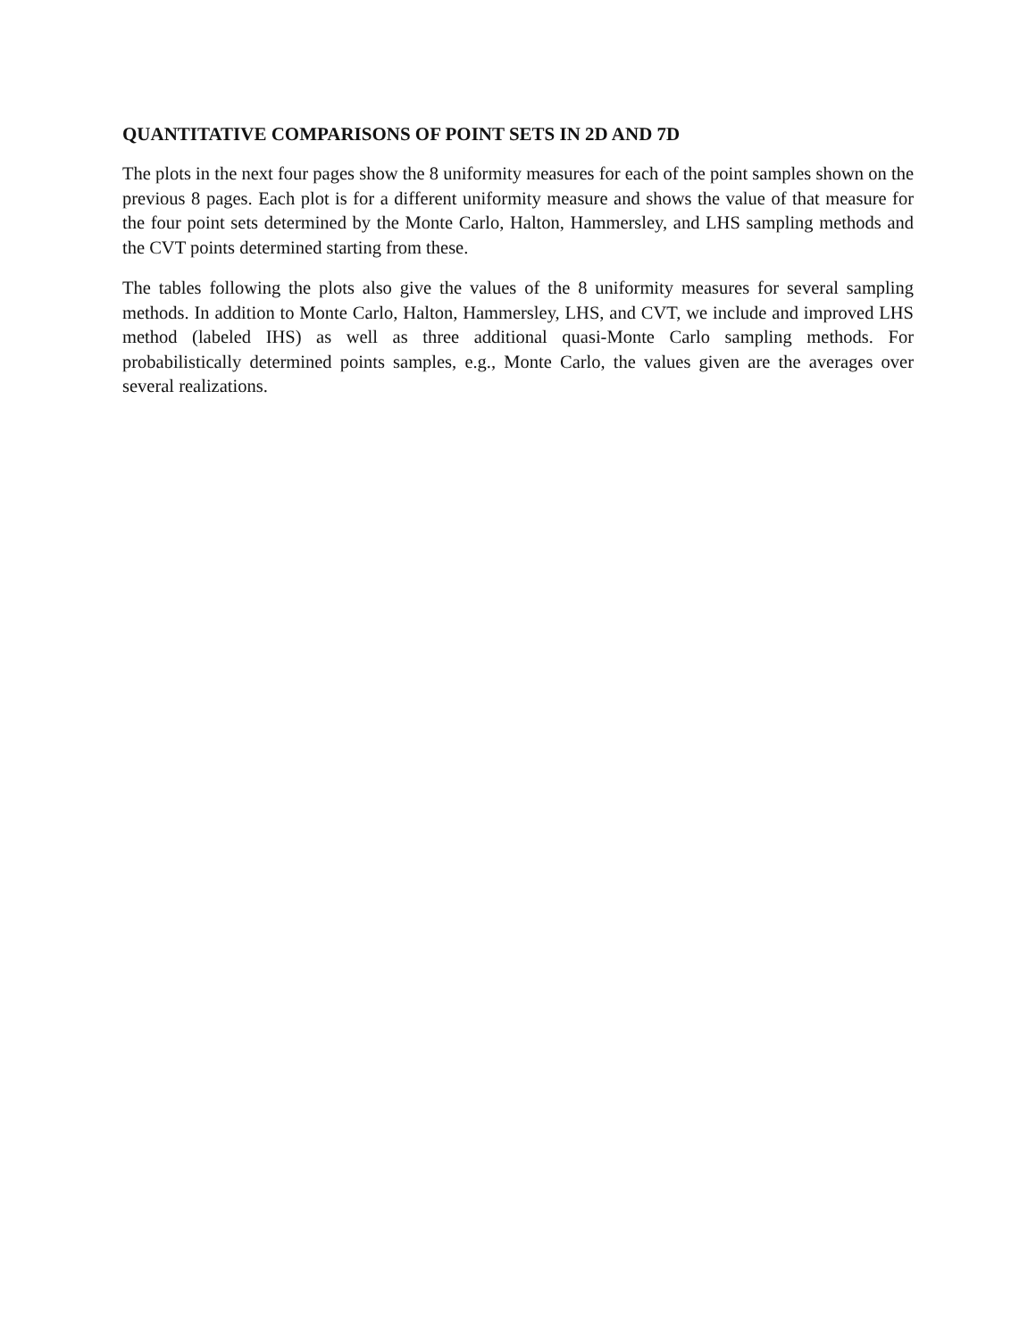QUANTITATIVE COMPARISONS OF POINT SETS IN 2D AND 7D
The plots in the next four pages show the 8 uniformity measures for each of the point samples shown on the previous 8 pages. Each plot is for a different uniformity measure and shows the value of that measure for the four point sets determined by the Monte Carlo, Halton, Hammersley, and LHS sampling methods and the CVT points determined starting from these.
The tables following the plots also give the values of the 8 uniformity measures for several sampling methods. In addition to Monte Carlo, Halton, Hammersley, LHS, and CVT, we include and improved LHS method (labeled IHS) as well as three additional quasi-Monte Carlo sampling methods. For probabilistically determined points samples, e.g., Monte Carlo, the values given are the averages over several realizations.